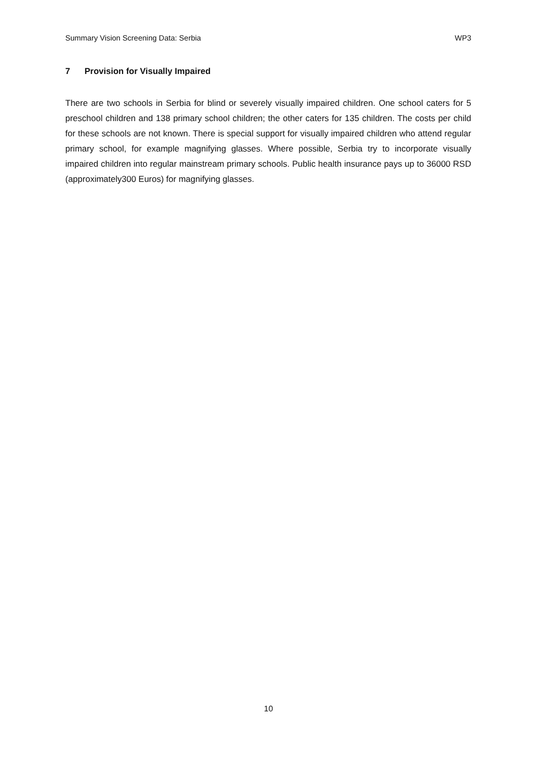Summary Vision Screening Data: Serbia WP3
7 Provision for Visually Impaired
There are two schools in Serbia for blind or severely visually impaired children. One school caters for 5 preschool children and 138 primary school children; the other caters for 135 children. The costs per child for these schools are not known. There is special support for visually impaired children who attend regular primary school, for example magnifying glasses. Where possible, Serbia try to incorporate visually impaired children into regular mainstream primary schools. Public health insurance pays up to 36000 RSD (approximately300 Euros) for magnifying glasses.
10